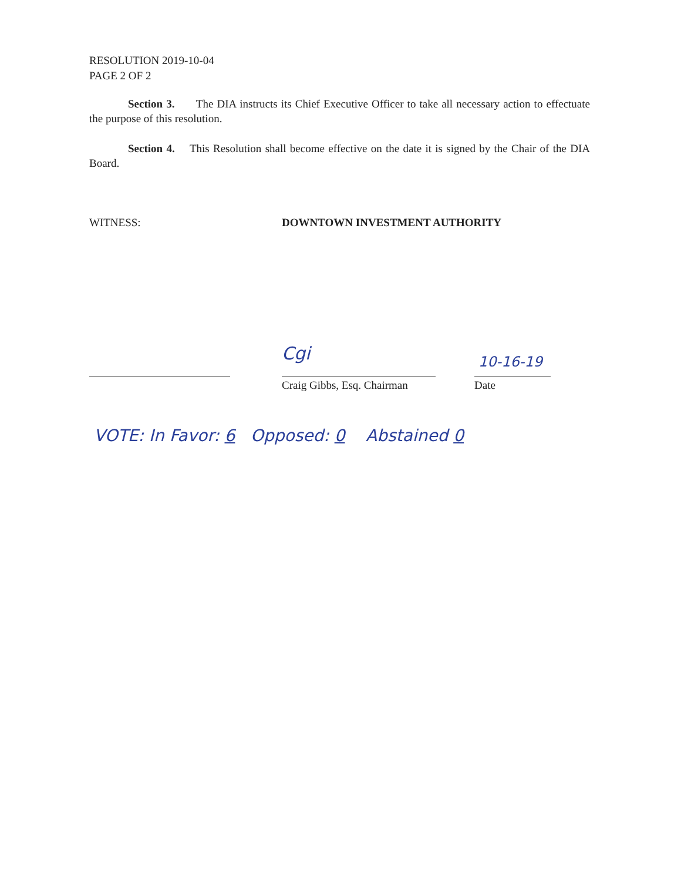RESOLUTION 2019-10-04
PAGE 2 OF 2
Section 3. The DIA instructs its Chief Executive Officer to take all necessary action to effectuate the purpose of this resolution.
Section 4. This Resolution shall become effective on the date it is signed by the Chair of the DIA Board.
WITNESS: DOWNTOWN INVESTMENT AUTHORITY
Cgi
Craig Gibbs, Esq. Chairman
10-16-19
Date
VOTE: In Favor: 6 Opposed: 0 Abstained 0